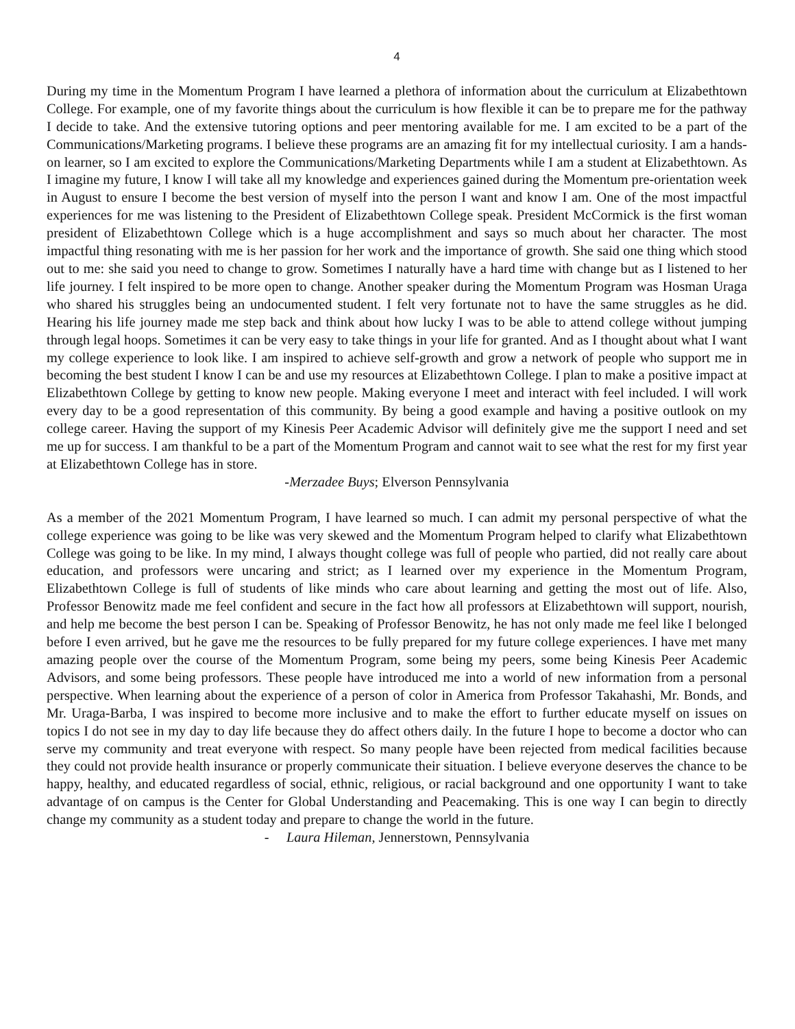4
During my time in the Momentum Program I have learned a plethora of information about the curriculum at Elizabethtown College. For example, one of my favorite things about the curriculum is how flexible it can be to prepare me for the pathway I decide to take. And the extensive tutoring options and peer mentoring available for me. I am excited to be a part of the Communications/Marketing programs. I believe these programs are an amazing fit for my intellectual curiosity. I am a hands-on learner, so I am excited to explore the Communications/Marketing Departments while I am a student at Elizabethtown. As I imagine my future, I know I will take all my knowledge and experiences gained during the Momentum pre-orientation week in August to ensure I become the best version of myself into the person I want and know I am. One of the most impactful experiences for me was listening to the President of Elizabethtown College speak. President McCormick is the first woman president of Elizabethtown College which is a huge accomplishment and says so much about her character. The most impactful thing resonating with me is her passion for her work and the importance of growth. She said one thing which stood out to me: she said you need to change to grow. Sometimes I naturally have a hard time with change but as I listened to her life journey. I felt inspired to be more open to change. Another speaker during the Momentum Program was Hosman Uraga who shared his struggles being an undocumented student. I felt very fortunate not to have the same struggles as he did. Hearing his life journey made me step back and think about how lucky I was to be able to attend college without jumping through legal hoops. Sometimes it can be very easy to take things in your life for granted. And as I thought about what I want my college experience to look like. I am inspired to achieve self-growth and grow a network of people who support me in becoming the best student I know I can be and use my resources at Elizabethtown College. I plan to make a positive impact at Elizabethtown College by getting to know new people. Making everyone I meet and interact with feel included. I will work every day to be a good representation of this community. By being a good example and having a positive outlook on my college career. Having the support of my Kinesis Peer Academic Advisor will definitely give me the support I need and set me up for success. I am thankful to be a part of the Momentum Program and cannot wait to see what the rest for my first year at Elizabethtown College has in store.
-Merzadee Buys; Elverson Pennsylvania
As a member of the 2021 Momentum Program, I have learned so much. I can admit my personal perspective of what the college experience was going to be like was very skewed and the Momentum Program helped to clarify what Elizabethtown College was going to be like. In my mind, I always thought college was full of people who partied, did not really care about education, and professors were uncaring and strict; as I learned over my experience in the Momentum Program, Elizabethtown College is full of students of like minds who care about learning and getting the most out of life. Also, Professor Benowitz made me feel confident and secure in the fact how all professors at Elizabethtown will support, nourish, and help me become the best person I can be. Speaking of Professor Benowitz, he has not only made me feel like I belonged before I even arrived, but he gave me the resources to be fully prepared for my future college experiences. I have met many amazing people over the course of the Momentum Program, some being my peers, some being Kinesis Peer Academic Advisors, and some being professors. These people have introduced me into a world of new information from a personal perspective. When learning about the experience of a person of color in America from Professor Takahashi, Mr. Bonds, and Mr. Uraga-Barba, I was inspired to become more inclusive and to make the effort to further educate myself on issues on topics I do not see in my day to day life because they do affect others daily. In the future I hope to become a doctor who can serve my community and treat everyone with respect. So many people have been rejected from medical facilities because they could not provide health insurance or properly communicate their situation. I believe everyone deserves the chance to be happy, healthy, and educated regardless of social, ethnic, religious, or racial background and one opportunity I want to take advantage of on campus is the Center for Global Understanding and Peacemaking. This is one way I can begin to directly change my community as a student today and prepare to change the world in the future.
- Laura Hileman, Jennerstown, Pennsylvania